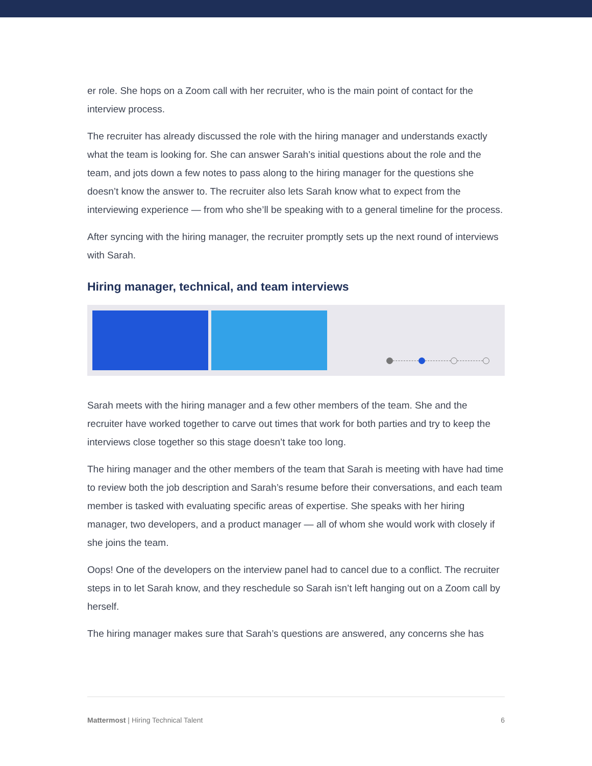er role. She hops on a Zoom call with her recruiter, who is the main point of contact for the interview process.
The recruiter has already discussed the role with the hiring manager and understands exactly what the team is looking for. She can answer Sarah’s initial questions about the role and the team, and jots down a few notes to pass along to the hiring manager for the questions she doesn’t know the answer to. The recruiter also lets Sarah know what to expect from the interviewing experience — from who she’ll be speaking with to a general timeline for the process.
After syncing with the hiring manager, the recruiter promptly sets up the next round of interviews with Sarah.
Hiring manager, technical, and team interviews
Sarah meets with the hiring manager and a few other members of the team. She and the recruiter have worked together to carve out times that work for both parties and try to keep the interviews close together so this stage doesn’t take too long.
The hiring manager and the other members of the team that Sarah is meeting with have had time to review both the job description and Sarah’s resume before their conversations, and each team member is tasked with evaluating specific areas of expertise. She speaks with her hiring manager, two developers, and a product manager — all of whom she would work with closely if she joins the team.
Oops! One of the developers on the interview panel had to cancel due to a conflict. The recruiter steps in to let Sarah know, and they reschedule so Sarah isn’t left hanging out on a Zoom call by herself.
The hiring manager makes sure that Sarah’s questions are answered, any concerns she has
Mattermost | Hiring Technical Talent 6